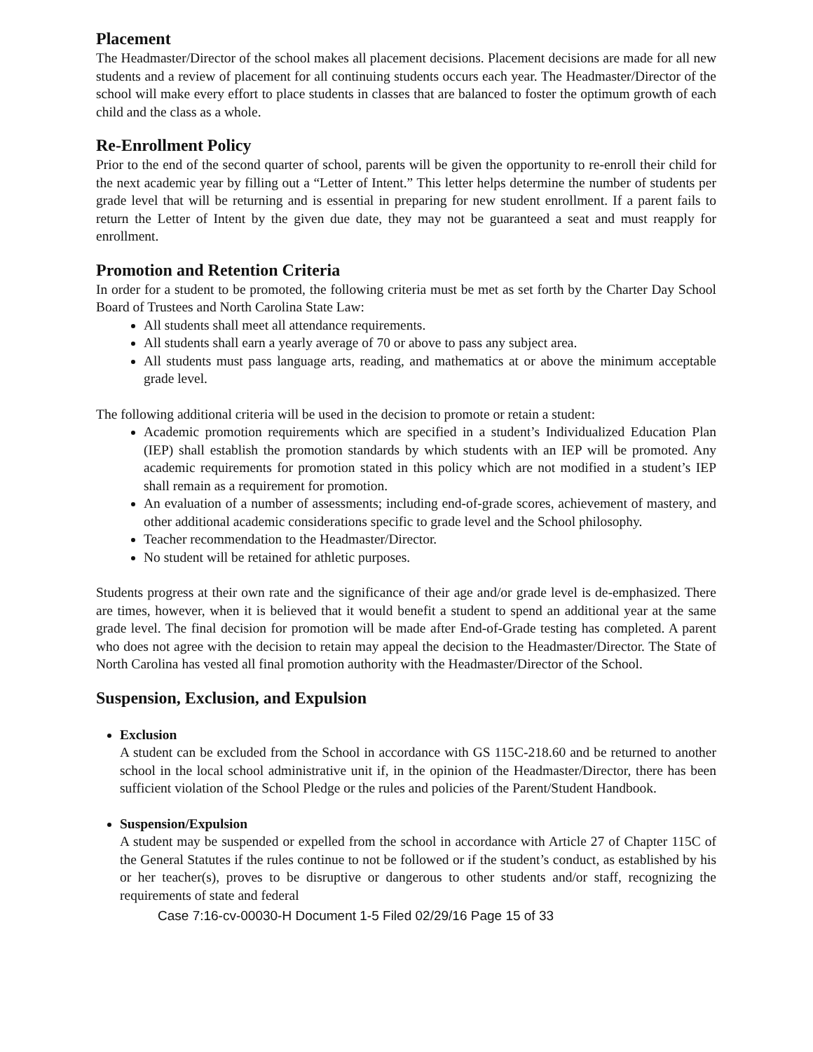Placement
The Headmaster/Director of the school makes all placement decisions. Placement decisions are made for all new students and a review of placement for all continuing students occurs each year. The Headmaster/Director of the school will make every effort to place students in classes that are balanced to foster the optimum growth of each child and the class as a whole.
Re-Enrollment Policy
Prior to the end of the second quarter of school, parents will be given the opportunity to re-enroll their child for the next academic year by filling out a “Letter of Intent.” This letter helps determine the number of students per grade level that will be returning and is essential in preparing for new student enrollment. If a parent fails to return the Letter of Intent by the given due date, they may not be guaranteed a seat and must reapply for enrollment.
Promotion and Retention Criteria
In order for a student to be promoted, the following criteria must be met as set forth by the Charter Day School Board of Trustees and North Carolina State Law:
All students shall meet all attendance requirements.
All students shall earn a yearly average of 70 or above to pass any subject area.
All students must pass language arts, reading, and mathematics at or above the minimum acceptable grade level.
The following additional criteria will be used in the decision to promote or retain a student:
Academic promotion requirements which are specified in a student’s Individualized Education Plan (IEP) shall establish the promotion standards by which students with an IEP will be promoted. Any academic requirements for promotion stated in this policy which are not modified in a student’s IEP shall remain as a requirement for promotion.
An evaluation of a number of assessments; including end-of-grade scores, achievement of mastery, and other additional academic considerations specific to grade level and the School philosophy.
Teacher recommendation to the Headmaster/Director.
No student will be retained for athletic purposes.
Students progress at their own rate and the significance of their age and/or grade level is de-emphasized. There are times, however, when it is believed that it would benefit a student to spend an additional year at the same grade level. The final decision for promotion will be made after End-of-Grade testing has completed. A parent who does not agree with the decision to retain may appeal the decision to the Headmaster/Director. The State of North Carolina has vested all final promotion authority with the Headmaster/Director of the School.
Suspension, Exclusion, and Expulsion
Exclusion
A student can be excluded from the School in accordance with GS 115C-218.60 and be returned to another school in the local school administrative unit if, in the opinion of the Headmaster/Director, there has been sufficient violation of the School Pledge or the rules and policies of the Parent/Student Handbook.
Suspension/Expulsion
A student may be suspended or expelled from the school in accordance with Article 27 of Chapter 115C of the General Statutes if the rules continue to not be followed or if the student’s conduct, as established by his or her teacher(s), proves to be disruptive or dangerous to other students and/or staff, recognizing the requirements of state and federal
Case 7:16-cv-00030-H Document 1-5 Filed 02/29/16 Page 15 of 33